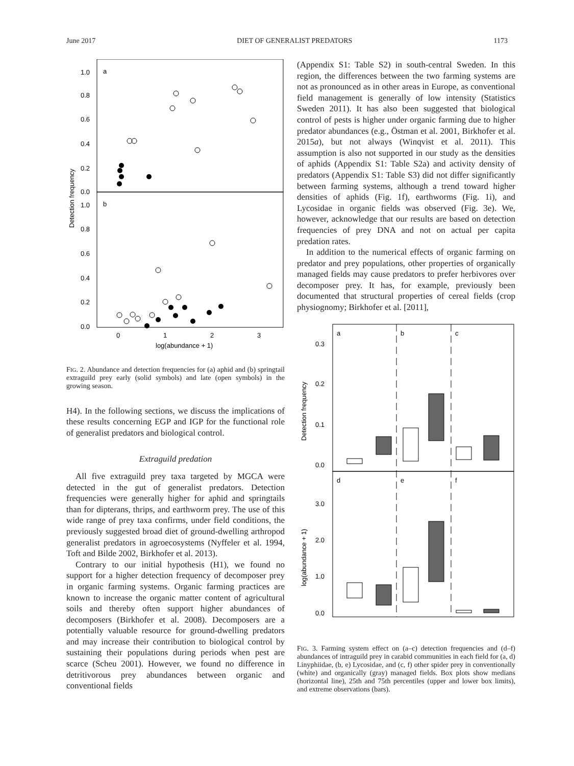June 2017 DIET OF GENERALIST PREDATORS 1173
a
b
1.0
0.8
0.6
0.4
0.2
0.0
1.0
0.8
0.6
0.4
0.2
0.0
0
1
2
3
log(abundance + 1)
Detection frequency
FIG. 2. Abundance and detection frequencies for (a) aphid and (b) springtail extraguild prey early (solid symbols) and late (open symbols) in the growing season.
H4). In the following sections, we discuss the implications of these results concerning EGP and IGP for the functional role of generalist predators and biological control.
Extraguild predation
All five extraguild prey taxa targeted by MGCA were detected in the gut of generalist predators. Detection frequencies were generally higher for aphid and springtails than for dipterans, thrips, and earthworm prey. The use of this wide range of prey taxa confirms, under field conditions, the previously suggested broad diet of ground-dwelling arthropod generalist predators in agroecosystems (Nyffeler et al. 1994, Toft and Bilde 2002, Birkhofer et al. 2013).
Contrary to our initial hypothesis (H1), we found no support for a higher detection frequency of decomposer prey in organic farming systems. Organic farming practices are known to increase the organic matter content of agricultural soils and thereby often support higher abundances of decomposers (Birkhofer et al. 2008). Decomposers are a potentially valuable resource for ground-dwelling predators and may increase their contribution to biological control by sustaining their populations during periods when pest are scarce (Scheu 2001). However, we found no difference in detritivorous prey abundances between organic and conventional fields
(Appendix S1: Table S2) in south-central Sweden. In this region, the differences between the two farming systems are not as pronounced as in other areas in Europe, as conventional field management is generally of low intensity (Statistics Sweden 2011). It has also been suggested that biological control of pests is higher under organic farming due to higher predator abundances (e.g., Östman et al. 2001, Birkhofer et al. 2015a), but not always (Winqvist et al. 2011). This assumption is also not supported in our study as the densities of aphids (Appendix S1: Table S2a) and activity density of predators (Appendix S1: Table S3) did not differ significantly between farming systems, although a trend toward higher densities of aphids (Fig. 1f), earthworms (Fig. 1i), and Lycosidae in organic fields was observed (Fig. 3e). We, however, acknowledge that our results are based on detection frequencies of prey DNA and not on actual per capita predation rates.
In addition to the numerical effects of organic farming on predator and prey populations, other properties of organically managed fields may cause predators to prefer herbivores over decomposer prey. It has, for example, previously been documented that structural properties of cereal fields (crop physiognomy; Birkhofer et al. [2011],
a
b
c
d
e
f
0.3
0.2
0.1
0.0
3.0
2.0
1.0
0.0
Detection frequency
log(abundance + 1)
FIG. 3. Farming system effect on (a–c) detection frequencies and (d–f) abundances of intraguild prey in carabid communities in each field for (a, d) Linyphiidae, (b, e) Lycosidae, and (c, f) other spider prey in conventionally (white) and organically (gray) managed fields. Box plots show medians (horizontal line), 25th and 75th percentiles (upper and lower box limits), and extreme observations (bars).